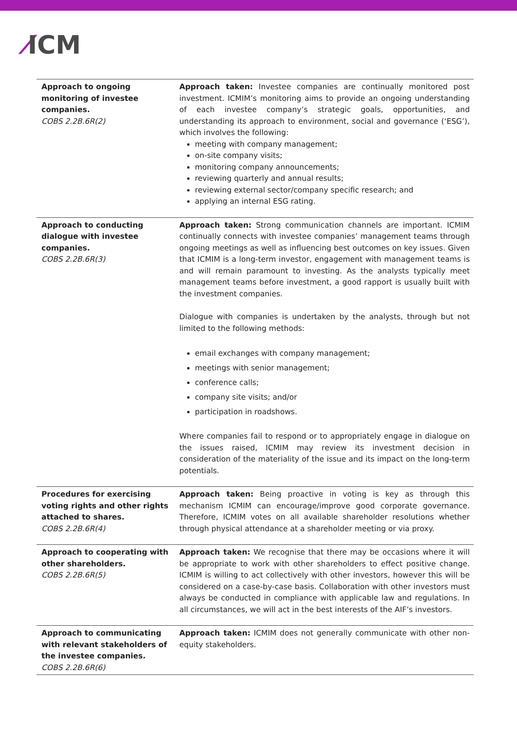⁄ICM
| Approach to ongoing monitoring of investee companies. COBS 2.2B.6R(2) | Approach taken: Investee companies are continually monitored post investment. ICMIM’s monitoring aims to provide an ongoing understanding of each investee company’s strategic goals, opportunities, and understanding its approach to environment, social and governance (‘ESG’), which involves the following: meeting with company management; on-site company visits; monitoring company announcements; reviewing quarterly and annual results; reviewing external sector/company specific research; and applying an internal ESG rating. |
| Approach to conducting dialogue with investee companies. COBS 2.2B.6R(3) | Approach taken: Strong communication channels are important. ICMIM continually connects with investee companies’ management teams through ongoing meetings as well as influencing best outcomes on key issues. Given that ICMIM is a long-term investor, engagement with management teams is and will remain paramount to investing. As the analysts typically meet management teams before investment, a good rapport is usually built with the investment companies. Dialogue with companies is undertaken by the analysts, through but not limited to the following methods: email exchanges with company management; meetings with senior management; conference calls; company site visits; and/or participation in roadshows. Where companies fail to respond or to appropriately engage in dialogue on the issues raised, ICMIM may review its investment decision in consideration of the materiality of the issue and its impact on the long-term potentials. |
| Procedures for exercising voting rights and other rights attached to shares. COBS 2.2B.6R(4) | Approach taken: Being proactive in voting is key as through this mechanism ICMIM can encourage/improve good corporate governance. Therefore, ICMIM votes on all available shareholder resolutions whether through physical attendance at a shareholder meeting or via proxy. |
| Approach to cooperating with other shareholders. COBS 2.2B.6R(5) | Approach taken: We recognise that there may be occasions where it will be appropriate to work with other shareholders to effect positive change. ICMIM is willing to act collectively with other investors, however this will be considered on a case-by-case basis. Collaboration with other investors must always be conducted in compliance with applicable law and regulations. In all circumstances, we will act in the best interests of the AIF’s investors. |
| Approach to communicating with relevant stakeholders of the investee companies. COBS 2.2B.6R(6) | Approach taken: ICMIM does not generally communicate with other non-equity stakeholders. |